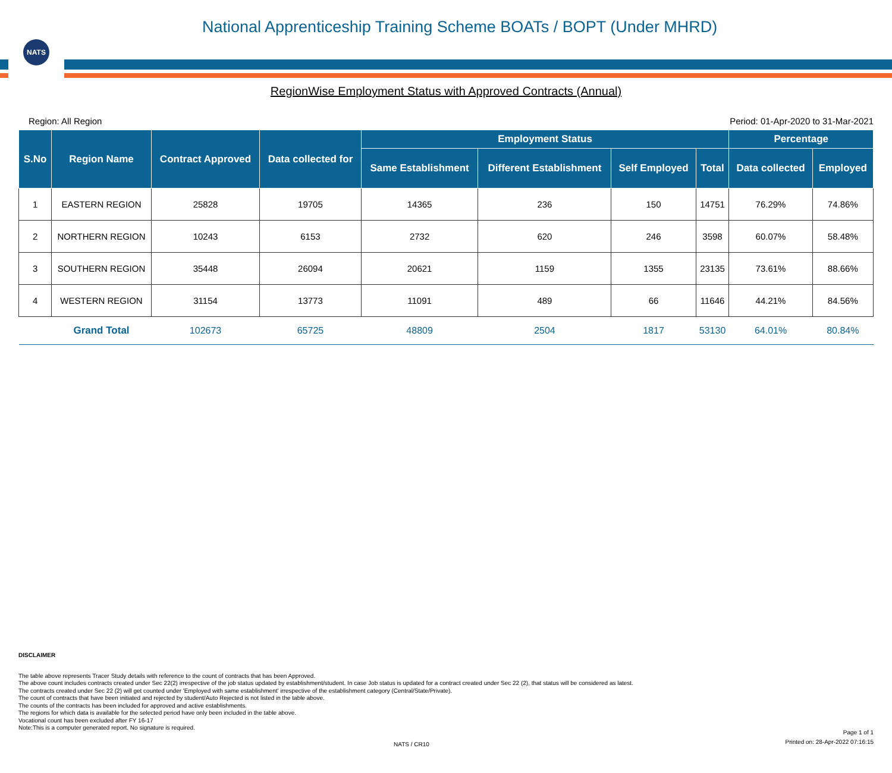NATS
National Apprenticeship Training Scheme BOATs / BOPT (Under MHRD)
RegionWise Employment Status with Approved Contracts (Annual)
Region: All Region Period: 01-Apr-2020 to 31-Mar-2021
| S.No | Region Name | Contract Approved | Data collected for | Employment Status | | | | Percentage | |
| --- | --- | --- | --- | --- | --- | --- | --- | --- | --- |
| | | | | Same Establishment | Different Establishment | Self Employed | Total | Data collected | Employed |
| 1 | EASTERN REGION | 25828 | 19705 | 14365 | 236 | 150 | 14751 | 76.29% | 74.86% |
| 2 | NORTHERN REGION | 10243 | 6153 | 2732 | 620 | 246 | 3598 | 60.07% | 58.48% |
| 3 | SOUTHERN REGION | 35448 | 26094 | 20621 | 1159 | 1355 | 23135 | 73.61% | 88.66% |
| 4 | WESTERN REGION | 31154 | 13773 | 11091 | 489 | 66 | 11646 | 44.21% | 84.56% |
| | Grand Total | 102673 | 65725 | 48809 | 2504 | 1817 | 53130 | 64.01% | 80.84% |
DISCLAIMER
The table above represents Tracer Study details with reference to the count of contracts that has been Approved.
The above count includes contracts created under Sec 22(2) irrespective of the job status updated by establishment/student. In case Job status is updated for a contract created under Sec 22 (2), that status will be considered as latest.
The contracts created under Sec 22 (2) will get counted under 'Employed with same establishment' irrespective of the establishment category (Central/State/Private).
The count of contracts that have been initiated and rejected by student/Auto Rejected is not listed in the table above.
The counts of the contracts has been included for approved and active establishments.
The regions for which data is available for the selected period have only been included in the table above.
Vocational count has been excluded after FY 16-17
Note:This is a computer generated report. No signature is required.
Page 1 of 1
Printed on: 28-Apr-2022 07:16:15
NATS / CR10